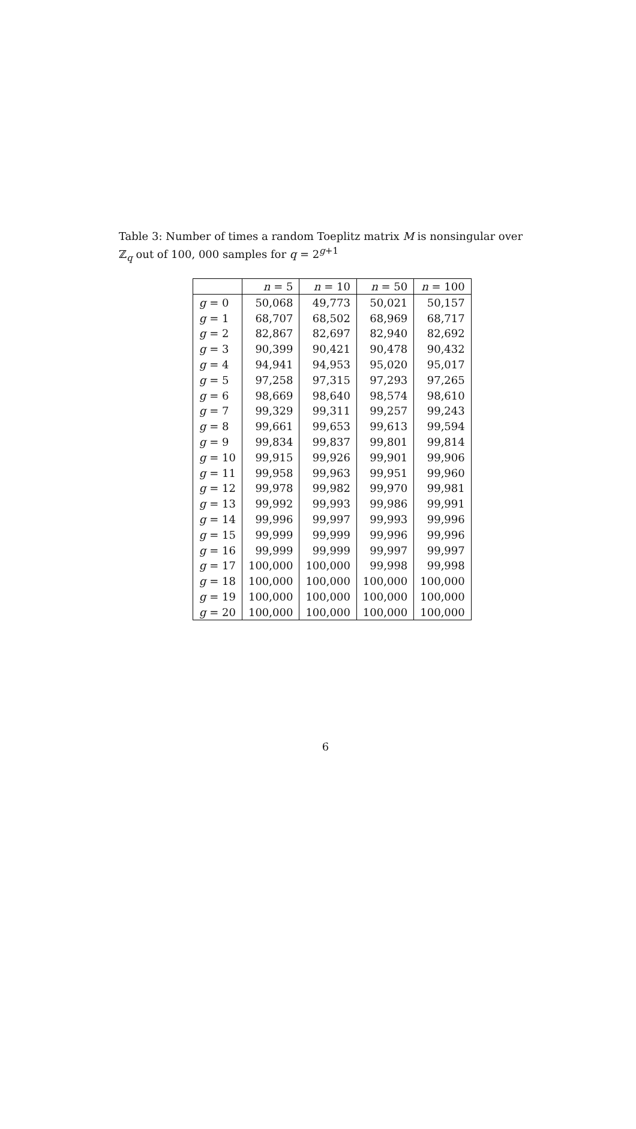Table 3: Number of times a random Toeplitz matrix M is nonsingular over ℤ<sub>q</sub> out of 100, 000 samples for q = 2<sup>g+1</sup>
| | n = 5 | n = 10 | n = 50 | n = 100 |
| --- | --- | --- | --- | --- |
| g = 0 | 50,068 | 49,773 | 50,021 | 50,157 |
| g = 1 | 68,707 | 68,502 | 68,969 | 68,717 |
| g = 2 | 82,867 | 82,697 | 82,940 | 82,692 |
| g = 3 | 90,399 | 90,421 | 90,478 | 90,432 |
| g = 4 | 94,941 | 94,953 | 95,020 | 95,017 |
| g = 5 | 97,258 | 97,315 | 97,293 | 97,265 |
| g = 6 | 98,669 | 98,640 | 98,574 | 98,610 |
| g = 7 | 99,329 | 99,311 | 99,257 | 99,243 |
| g = 8 | 99,661 | 99,653 | 99,613 | 99,594 |
| g = 9 | 99,834 | 99,837 | 99,801 | 99,814 |
| g = 10 | 99,915 | 99,926 | 99,901 | 99,906 |
| g = 11 | 99,958 | 99,963 | 99,951 | 99,960 |
| g = 12 | 99,978 | 99,982 | 99,970 | 99,981 |
| g = 13 | 99,992 | 99,993 | 99,986 | 99,991 |
| g = 14 | 99,996 | 99,997 | 99,993 | 99,996 |
| g = 15 | 99,999 | 99,999 | 99,996 | 99,996 |
| g = 16 | 99,999 | 99,999 | 99,997 | 99,997 |
| g = 17 | 100,000 | 100,000 | 99,998 | 99,998 |
| g = 18 | 100,000 | 100,000 | 100,000 | 100,000 |
| g = 19 | 100,000 | 100,000 | 100,000 | 100,000 |
| g = 20 | 100,000 | 100,000 | 100,000 | 100,000 |
6